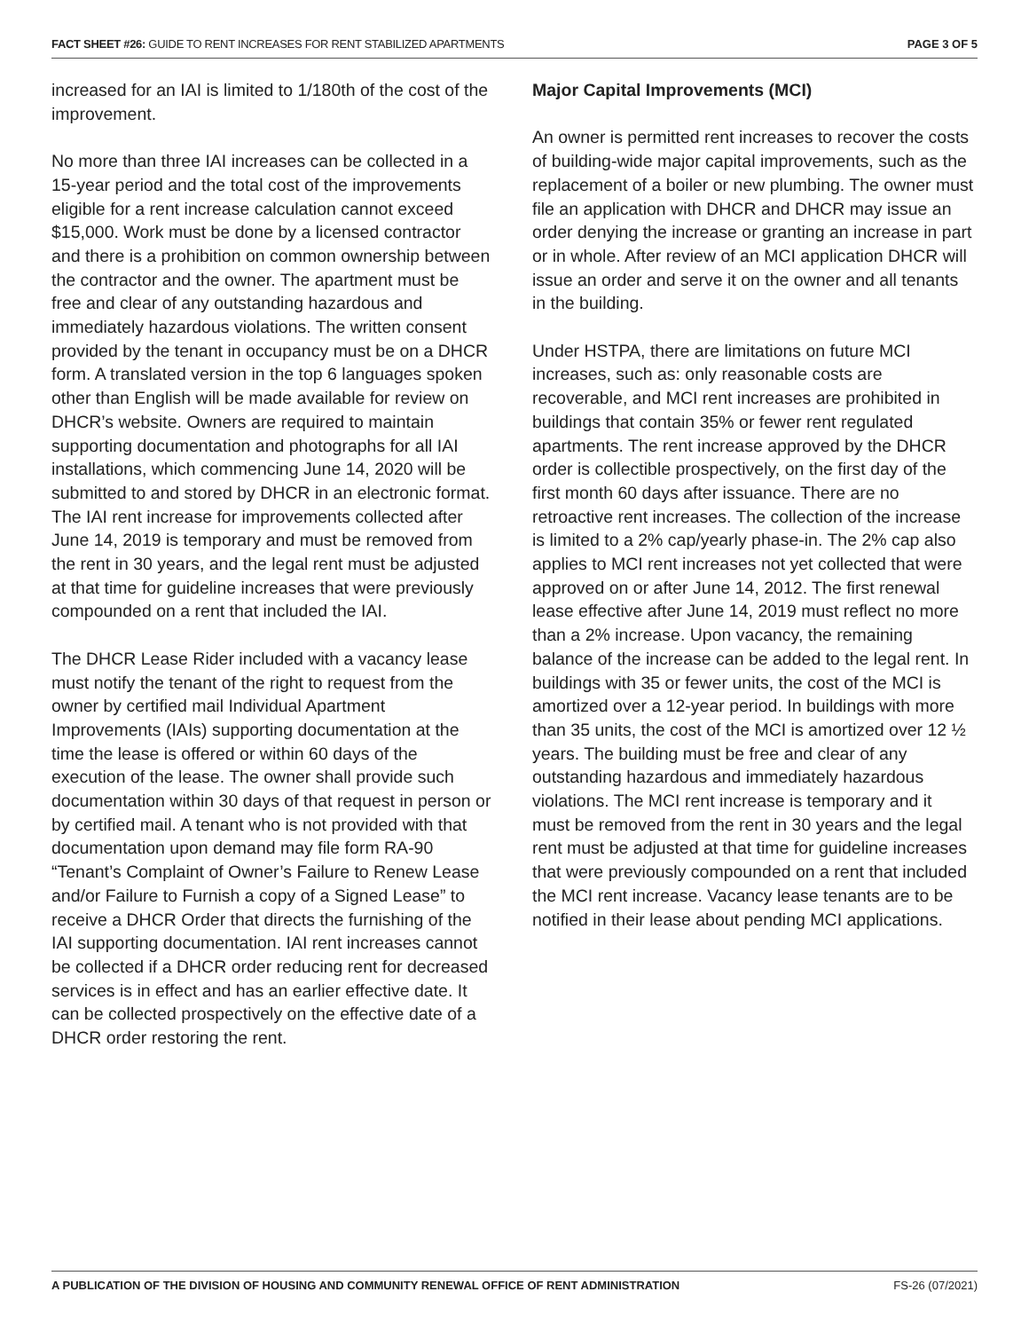FACT SHEET #26: GUIDE TO RENT INCREASES FOR RENT STABILIZED APARTMENTS PAGE 3 OF 5
increased for an IAI is limited to 1/180th of the cost of the improvement.
No more than three IAI increases can be collected in a 15-year period and the total cost of the improvements eligible for a rent increase calculation cannot exceed $15,000. Work must be done by a licensed contractor and there is a prohibition on common ownership between the contractor and the owner. The apartment must be free and clear of any outstanding hazardous and immediately hazardous violations. The written consent provided by the tenant in occupancy must be on a DHCR form. A translated version in the top 6 languages spoken other than English will be made available for review on DHCR’s website. Owners are required to maintain supporting documentation and photographs for all IAI installations, which commencing June 14, 2020 will be submitted to and stored by DHCR in an electronic format. The IAI rent increase for improvements collected after June 14, 2019 is temporary and must be removed from the rent in 30 years, and the legal rent must be adjusted at that time for guideline increases that were previously compounded on a rent that included the IAI.
The DHCR Lease Rider included with a vacancy lease must notify the tenant of the right to request from the owner by certified mail Individual Apartment Improvements (IAIs) supporting documentation at the time the lease is offered or within 60 days of the execution of the lease. The owner shall provide such documentation within 30 days of that request in person or by certified mail. A tenant who is not provided with that documentation upon demand may file form RA-90 “Tenant’s Complaint of Owner’s Failure to Renew Lease and/or Failure to Furnish a copy of a Signed Lease” to receive a DHCR Order that directs the furnishing of the IAI supporting documentation. IAI rent increases cannot be collected if a DHCR order reducing rent for decreased services is in effect and has an earlier effective date. It can be collected prospectively on the effective date of a DHCR order restoring the rent.
Major Capital Improvements (MCI)
An owner is permitted rent increases to recover the costs of building-wide major capital improvements, such as the replacement of a boiler or new plumbing. The owner must file an application with DHCR and DHCR may issue an order denying the increase or granting an increase in part or in whole. After review of an MCI application DHCR will issue an order and serve it on the owner and all tenants in the building.
Under HSTPA, there are limitations on future MCI increases, such as: only reasonable costs are recoverable, and MCI rent increases are prohibited in buildings that contain 35% or fewer rent regulated apartments. The rent increase approved by the DHCR order is collectible prospectively, on the first day of the first month 60 days after issuance. There are no retroactive rent increases. The collection of the increase is limited to a 2% cap/yearly phase-in. The 2% cap also applies to MCI rent increases not yet collected that were approved on or after June 14, 2012. The first renewal lease effective after June 14, 2019 must reflect no more than a 2% increase. Upon vacancy, the remaining balance of the increase can be added to the legal rent. In buildings with 35 or fewer units, the cost of the MCI is amortized over a 12-year period. In buildings with more than 35 units, the cost of the MCI is amortized over 12 ½ years. The building must be free and clear of any outstanding hazardous and immediately hazardous violations. The MCI rent increase is temporary and it must be removed from the rent in 30 years and the legal rent must be adjusted at that time for guideline increases that were previously compounded on a rent that included the MCI rent increase. Vacancy lease tenants are to be notified in their lease about pending MCI applications.
A PUBLICATION OF THE DIVISION OF HOUSING AND COMMUNITY RENEWAL OFFICE OF RENT ADMINISTRATION FS-26 (07/2021)